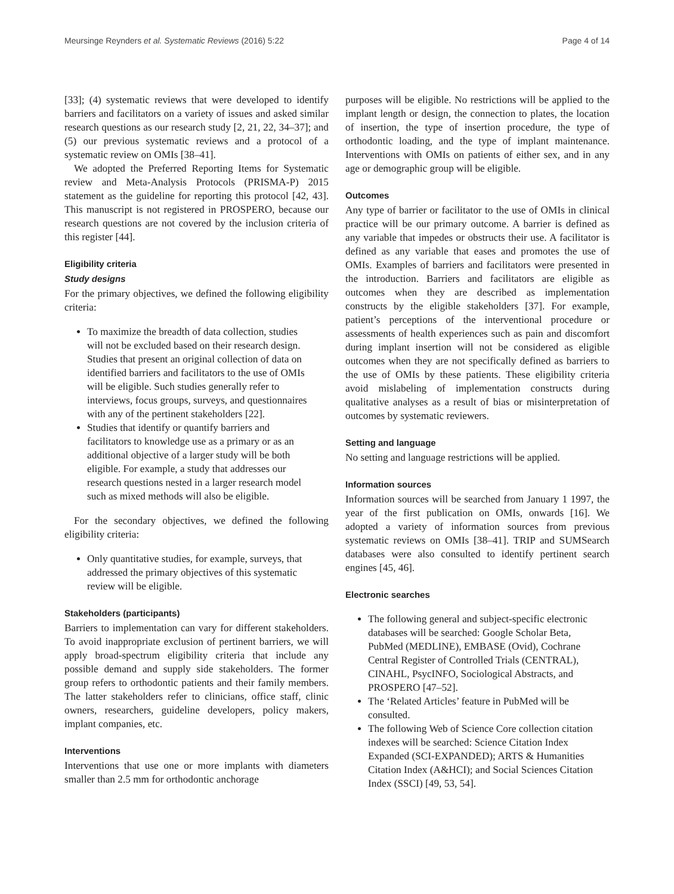Meursinge Reynders et al. Systematic Reviews (2016) 5:22 Page 4 of 14
[33]; (4) systematic reviews that were developed to identify barriers and facilitators on a variety of issues and asked similar research questions as our research study [2, 21, 22, 34–37]; and (5) our previous systematic reviews and a protocol of a systematic review on OMIs [38–41].
We adopted the Preferred Reporting Items for Systematic review and Meta-Analysis Protocols (PRISMA-P) 2015 statement as the guideline for reporting this protocol [42, 43]. This manuscript is not registered in PROSPERO, because our research questions are not covered by the inclusion criteria of this register [44].
Eligibility criteria
Study designs
For the primary objectives, we defined the following eligibility criteria:
To maximize the breadth of data collection, studies will not be excluded based on their research design. Studies that present an original collection of data on identified barriers and facilitators to the use of OMIs will be eligible. Such studies generally refer to interviews, focus groups, surveys, and questionnaires with any of the pertinent stakeholders [22].
Studies that identify or quantify barriers and facilitators to knowledge use as a primary or as an additional objective of a larger study will be both eligible. For example, a study that addresses our research questions nested in a larger research model such as mixed methods will also be eligible.
For the secondary objectives, we defined the following eligibility criteria:
Only quantitative studies, for example, surveys, that addressed the primary objectives of this systematic review will be eligible.
Stakeholders (participants)
Barriers to implementation can vary for different stakeholders. To avoid inappropriate exclusion of pertinent barriers, we will apply broad-spectrum eligibility criteria that include any possible demand and supply side stakeholders. The former group refers to orthodontic patients and their family members. The latter stakeholders refer to clinicians, office staff, clinic owners, researchers, guideline developers, policy makers, implant companies, etc.
Interventions
Interventions that use one or more implants with diameters smaller than 2.5 mm for orthodontic anchorage
purposes will be eligible. No restrictions will be applied to the implant length or design, the connection to plates, the location of insertion, the type of insertion procedure, the type of orthodontic loading, and the type of implant maintenance. Interventions with OMIs on patients of either sex, and in any age or demographic group will be eligible.
Outcomes
Any type of barrier or facilitator to the use of OMIs in clinical practice will be our primary outcome. A barrier is defined as any variable that impedes or obstructs their use. A facilitator is defined as any variable that eases and promotes the use of OMIs. Examples of barriers and facilitators were presented in the introduction. Barriers and facilitators are eligible as outcomes when they are described as implementation constructs by the eligible stakeholders [37]. For example, patient’s perceptions of the interventional procedure or assessments of health experiences such as pain and discomfort during implant insertion will not be considered as eligible outcomes when they are not specifically defined as barriers to the use of OMIs by these patients. These eligibility criteria avoid mislabeling of implementation constructs during qualitative analyses as a result of bias or misinterpretation of outcomes by systematic reviewers.
Setting and language
No setting and language restrictions will be applied.
Information sources
Information sources will be searched from January 1 1997, the year of the first publication on OMIs, onwards [16]. We adopted a variety of information sources from previous systematic reviews on OMIs [38–41]. TRIP and SUMSearch databases were also consulted to identify pertinent search engines [45, 46].
Electronic searches
The following general and subject-specific electronic databases will be searched: Google Scholar Beta, PubMed (MEDLINE), EMBASE (Ovid), Cochrane Central Register of Controlled Trials (CENTRAL), CINAHL, PsycINFO, Sociological Abstracts, and PROSPERO [47–52].
The ‘Related Articles’ feature in PubMed will be consulted.
The following Web of Science Core collection citation indexes will be searched: Science Citation Index Expanded (SCI-EXPANDED); ARTS & Humanities Citation Index (A&HCI); and Social Sciences Citation Index (SSCI) [49, 53, 54].